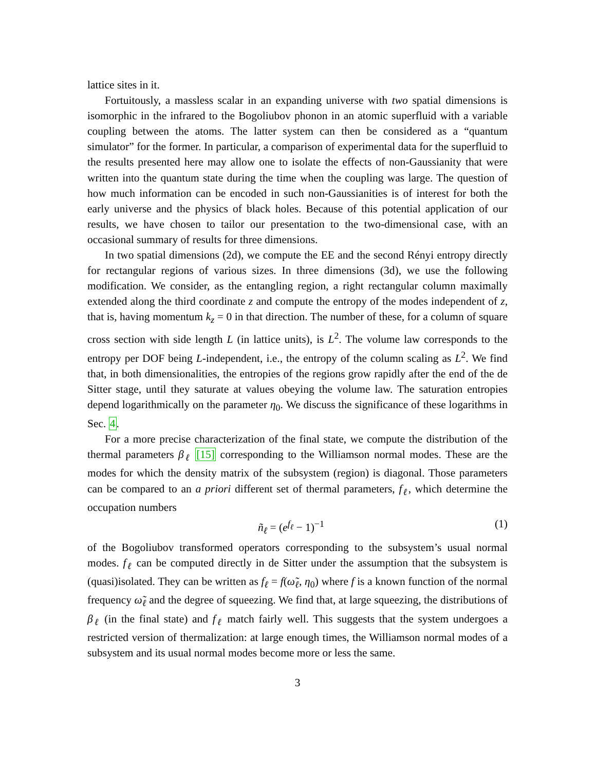lattice sites in it.
Fortuitously, a massless scalar in an expanding universe with two spatial dimensions is isomorphic in the infrared to the Bogoliubov phonon in an atomic superfluid with a variable coupling between the atoms. The latter system can then be considered as a “quantum simulator” for the former. In particular, a comparison of experimental data for the superfluid to the results presented here may allow one to isolate the effects of non-Gaussianity that were written into the quantum state during the time when the coupling was large. The question of how much information can be encoded in such non-Gaussianities is of interest for both the early universe and the physics of black holes. Because of this potential application of our results, we have chosen to tailor our presentation to the two-dimensional case, with an occasional summary of results for three dimensions.
In two spatial dimensions (2d), we compute the EE and the second Rényi entropy directly for rectangular regions of various sizes. In three dimensions (3d), we use the following modification. We consider, as the entangling region, a right rectangular column maximally extended along the third coordinate z and compute the entropy of the modes independent of z, that is, having momentum k<sub>z</sub> = 0 in that direction. The number of these, for a column of square cross section with side length L (in lattice units), is L<sup>2</sup>. The volume law corresponds to the entropy per DOF being L-independent, i.e., the entropy of the column scaling as L<sup>2</sup>. We find that, in both dimensionalities, the entropies of the regions grow rapidly after the end of the de Sitter stage, until they saturate at values obeying the volume law. The saturation entropies depend logarithmically on the parameter η<sub>0</sub>. We discuss the significance of these logarithms in Sec. 4.
For a more precise characterization of the final state, we compute the distribution of the thermal parameters β<sub>ℓ</sub> [15] corresponding to the Williamson normal modes. These are the modes for which the density matrix of the subsystem (region) is diagonal. Those parameters can be compared to an a priori different set of thermal parameters, f<sub>ℓ</sub>, which determine the occupation numbers
ñ<sub>ℓ</sub> = (e<sup>f<sub>ℓ</sub></sup> − 1)<sup>−1</sup> (1)
of the Bogoliubov transformed operators corresponding to the subsystem’s usual normal modes. f<sub>ℓ</sub> can be computed directly in de Sitter under the assumption that the subsystem is (quasi)isolated. They can be written as f<sub>ℓ</sub> = f(ω̃<sub>ℓ</sub>, η<sub>0</sub>) where f is a known function of the normal frequency ω̃<sub>ℓ</sub> and the degree of squeezing. We find that, at large squeezing, the distributions of β<sub>ℓ</sub> (in the final state) and f<sub>ℓ</sub> match fairly well. This suggests that the system undergoes a restricted version of thermalization: at large enough times, the Williamson normal modes of a subsystem and its usual normal modes become more or less the same.
3